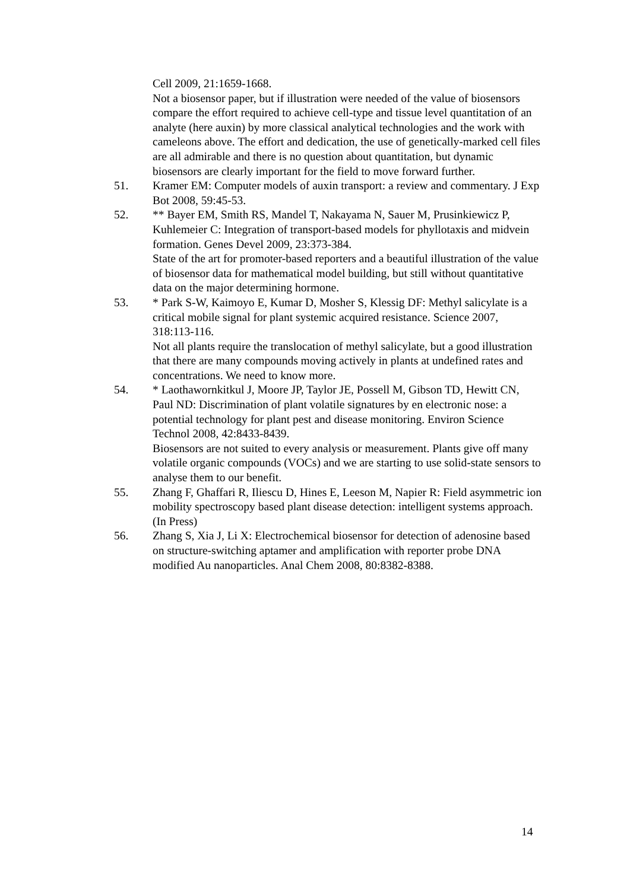Cell 2009, 21:1659-1668.
Not a biosensor paper, but if illustration were needed of the value of biosensors compare the effort required to achieve cell-type and tissue level quantitation of an analyte (here auxin) by more classical analytical technologies and the work with cameleons above. The effort and dedication, the use of genetically-marked cell files are all admirable and there is no question about quantitation, but dynamic biosensors are clearly important for the field to move forward further.
51. Kramer EM: Computer models of auxin transport: a review and commentary. J Exp Bot 2008, 59:45-53.
52. ** Bayer EM, Smith RS, Mandel T, Nakayama N, Sauer M, Prusinkiewicz P, Kuhlemeier C: Integration of transport-based models for phyllotaxis and midvein formation. Genes Devel 2009, 23:373-384.
State of the art for promoter-based reporters and a beautiful illustration of the value of biosensor data for mathematical model building, but still without quantitative data on the major determining hormone.
53. * Park S-W, Kaimoyo E, Kumar D, Mosher S, Klessig DF: Methyl salicylate is a critical mobile signal for plant systemic acquired resistance. Science 2007, 318:113-116.
Not all plants require the translocation of methyl salicylate, but a good illustration that there are many compounds moving actively in plants at undefined rates and concentrations. We need to know more.
54. * Laothawornkitkul J, Moore JP, Taylor JE, Possell M, Gibson TD, Hewitt CN, Paul ND: Discrimination of plant volatile signatures by en electronic nose: a potential technology for plant pest and disease monitoring. Environ Science Technol 2008, 42:8433-8439.
Biosensors are not suited to every analysis or measurement. Plants give off many volatile organic compounds (VOCs) and we are starting to use solid-state sensors to analyse them to our benefit.
55. Zhang F, Ghaffari R, Iliescu D, Hines E, Leeson M, Napier R: Field asymmetric ion mobility spectroscopy based plant disease detection: intelligent systems approach. (In Press)
56. Zhang S, Xia J, Li X: Electrochemical biosensor for detection of adenosine based on structure-switching aptamer and amplification with reporter probe DNA modified Au nanoparticles. Anal Chem 2008, 80:8382-8388.
14